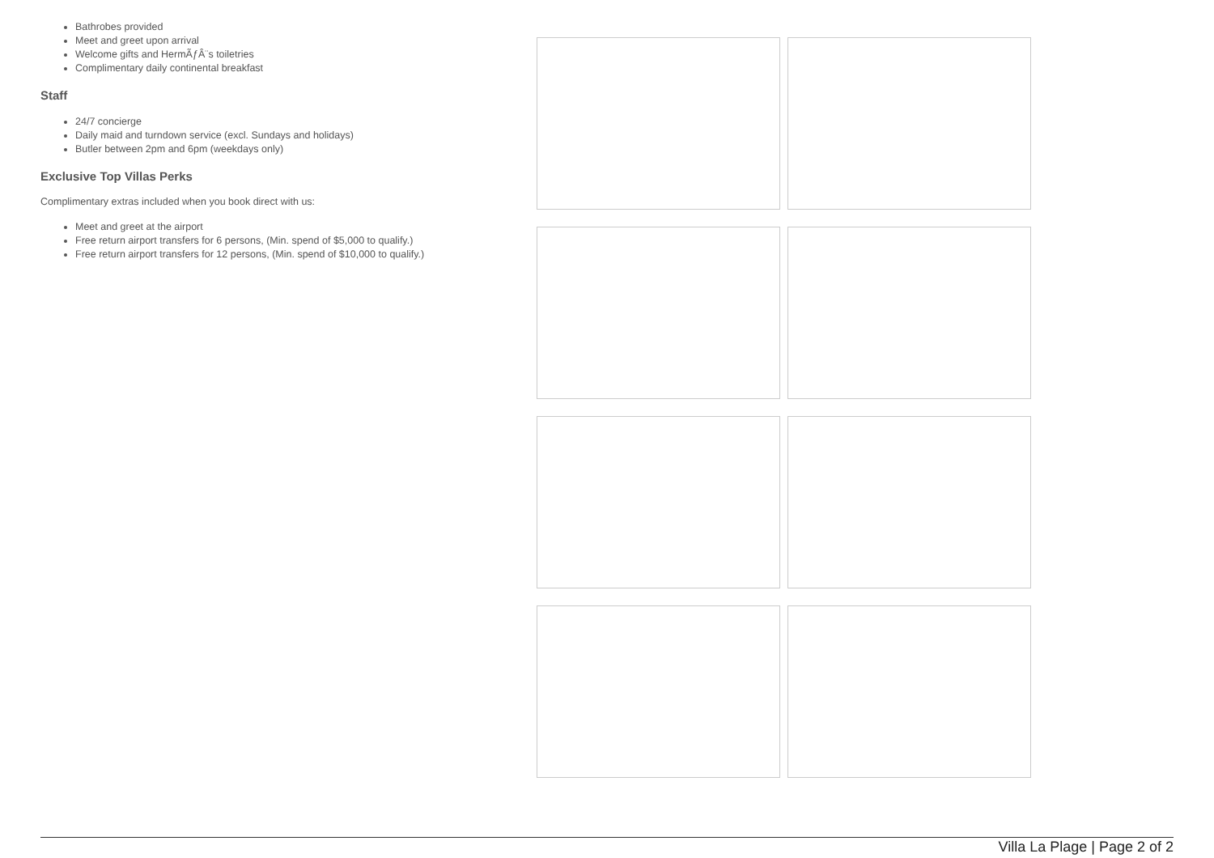Bathrobes provided
Meet and greet upon arrival
Welcome gifts and HermÃƒÂ¨s toiletries
Complimentary daily continental breakfast
Staff
24/7 concierge
Daily maid and turndown service (excl. Sundays and holidays)
Butler between 2pm and 6pm (weekdays only)
Exclusive Top Villas Perks
Complimentary extras included when you book direct with us:
Meet and greet at the airport
Free return airport transfers for 6 persons, (Min. spend of $5,000 to qualify.)
Free return airport transfers for 12 persons, (Min. spend of $10,000 to qualify.)
Villa La Plage | Page 2 of 2